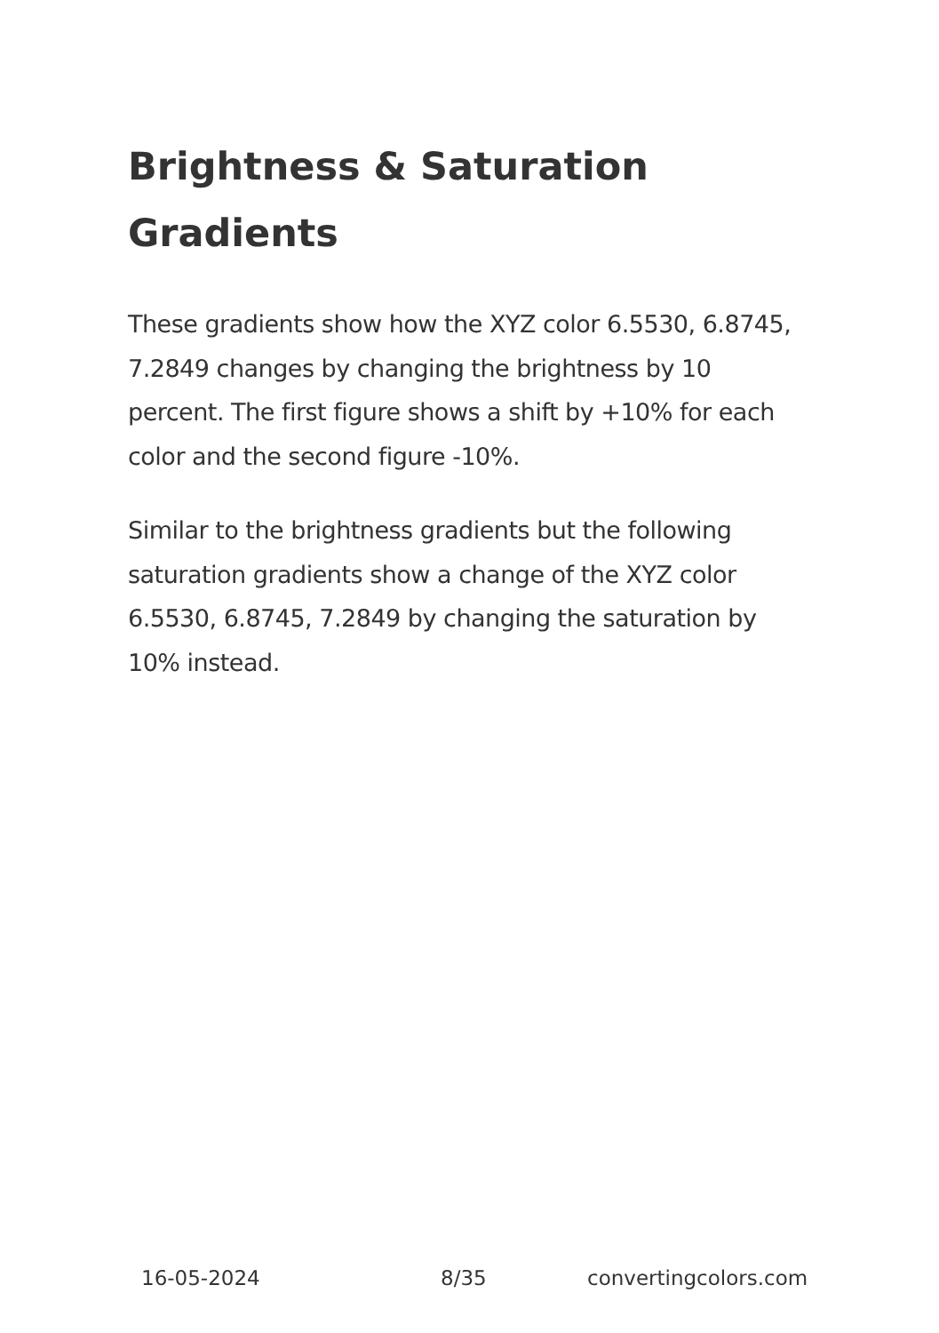Brightness & Saturation Gradients
These gradients show how the XYZ color 6.5530, 6.8745, 7.2849 changes by changing the brightness by 10 percent. The first figure shows a shift by +10% for each color and the second figure -10%.
Similar to the brightness gradients but the following saturation gradients show a change of the XYZ color 6.5530, 6.8745, 7.2849 by changing the saturation by 10% instead.
16-05-2024 8/35 convertingcolors.com